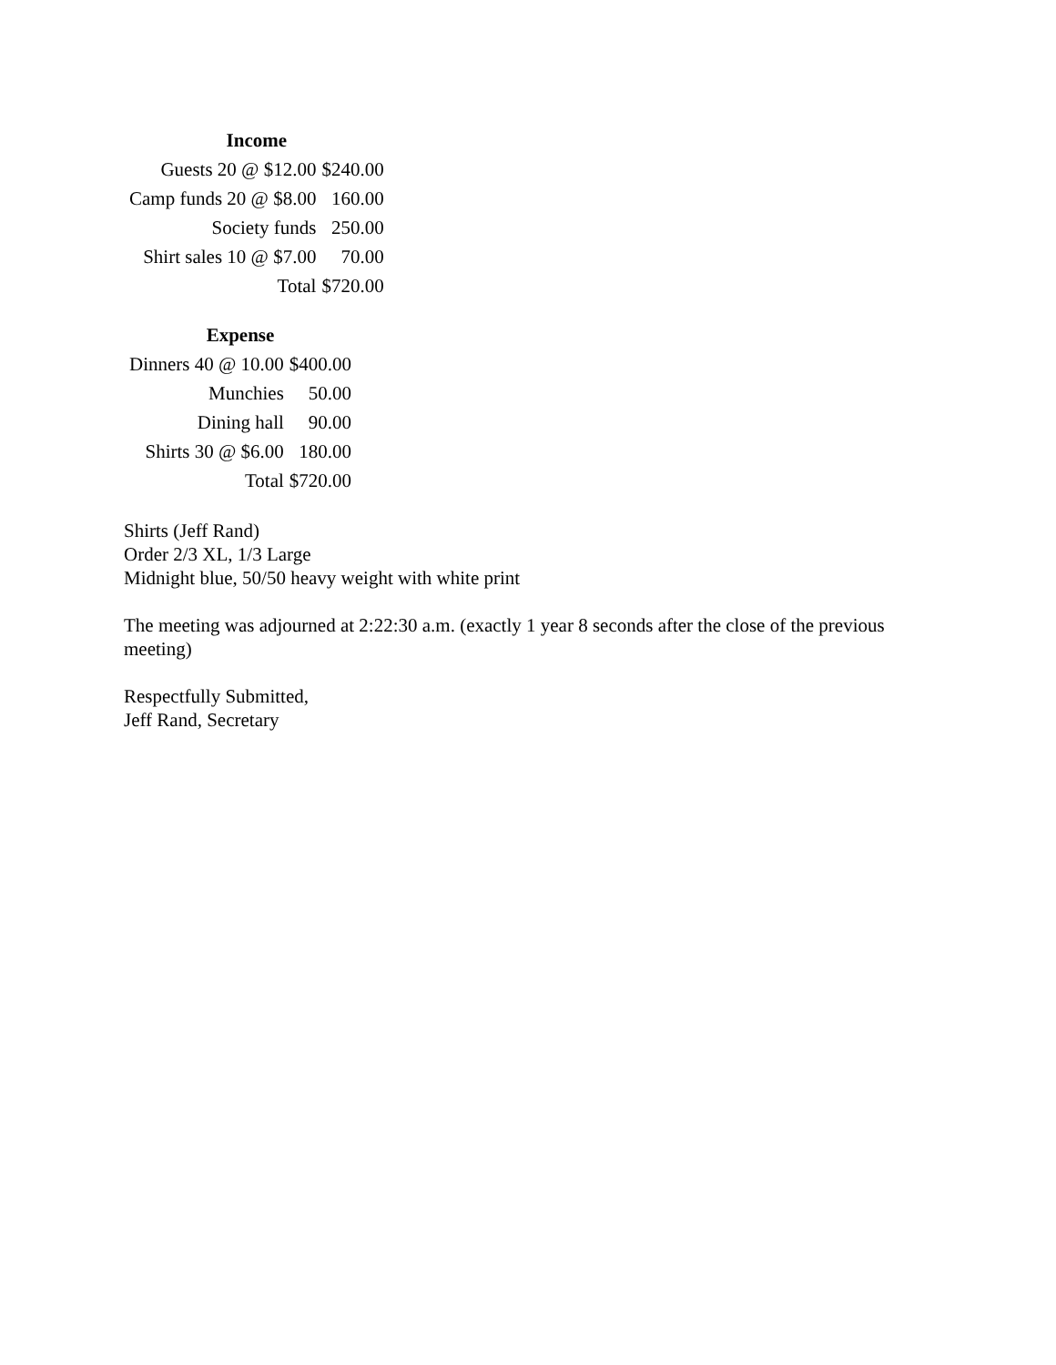| Income | | |
| Guests 20 @ $12.00 | $240.00 | |
| Camp funds 20 @ $8.00 | 160.00 | |
| Society funds | 250.00 | |
| Shirt sales 10 @ $7.00 | 70.00 | |
| Total | $720.00 | |
| Expense | |
| --- | --- |
| Dinners 40 @ 10.00 | $400.00 |
| Munchies | 50.00 |
| Dining hall | 90.00 |
| Shirts 30 @ $6.00 | 180.00 |
| Total | $720.00 |
Shirts (Jeff Rand)
Order 2/3 XL, 1/3 Large
Midnight blue, 50/50 heavy weight with white print
The meeting was adjourned at 2:22:30 a.m. (exactly 1 year 8 seconds after the close of the previous meeting)
Respectfully Submitted,
Jeff Rand, Secretary